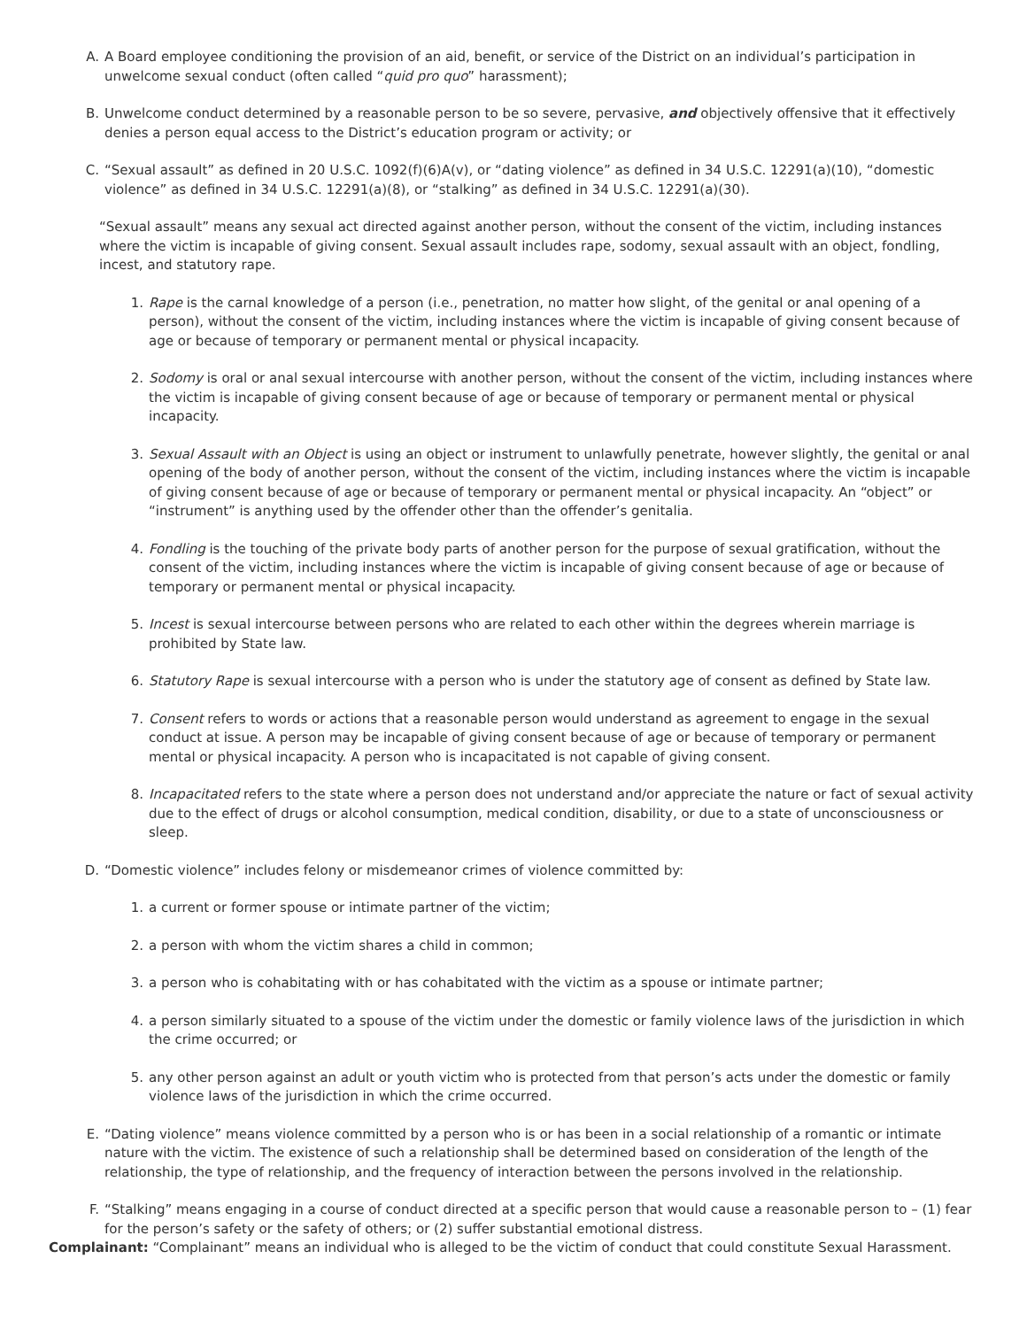A. A Board employee conditioning the provision of an aid, benefit, or service of the District on an individual’s participation in unwelcome sexual conduct (often called “quid pro quo” harassment);
B. Unwelcome conduct determined by a reasonable person to be so severe, pervasive, and objectively offensive that it effectively denies a person equal access to the District’s education program or activity; or
C. “Sexual assault” as defined in 20 U.S.C. 1092(f)(6)A(v), or “dating violence” as defined in 34 U.S.C. 12291(a)(10), “domestic violence” as defined in 34 U.S.C. 12291(a)(8), or “stalking” as defined in 34 U.S.C. 12291(a)(30).
“Sexual assault” means any sexual act directed against another person, without the consent of the victim, including instances where the victim is incapable of giving consent. Sexual assault includes rape, sodomy, sexual assault with an object, fondling, incest, and statutory rape.
1. Rape is the carnal knowledge of a person (i.e., penetration, no matter how slight, of the genital or anal opening of a person), without the consent of the victim, including instances where the victim is incapable of giving consent because of age or because of temporary or permanent mental or physical incapacity.
2. Sodomy is oral or anal sexual intercourse with another person, without the consent of the victim, including instances where the victim is incapable of giving consent because of age or because of temporary or permanent mental or physical incapacity.
3. Sexual Assault with an Object is using an object or instrument to unlawfully penetrate, however slightly, the genital or anal opening of the body of another person, without the consent of the victim, including instances where the victim is incapable of giving consent because of age or because of temporary or permanent mental or physical incapacity. An “object” or “instrument” is anything used by the offender other than the offender’s genitalia.
4. Fondling is the touching of the private body parts of another person for the purpose of sexual gratification, without the consent of the victim, including instances where the victim is incapable of giving consent because of age or because of temporary or permanent mental or physical incapacity.
5. Incest is sexual intercourse between persons who are related to each other within the degrees wherein marriage is prohibited by State law.
6. Statutory Rape is sexual intercourse with a person who is under the statutory age of consent as defined by State law.
7. Consent refers to words or actions that a reasonable person would understand as agreement to engage in the sexual conduct at issue. A person may be incapable of giving consent because of age or because of temporary or permanent mental or physical incapacity. A person who is incapacitated is not capable of giving consent.
8. Incapacitated refers to the state where a person does not understand and/or appreciate the nature or fact of sexual activity due to the effect of drugs or alcohol consumption, medical condition, disability, or due to a state of unconsciousness or sleep.
D. “Domestic violence” includes felony or misdemeanor crimes of violence committed by:
1. a current or former spouse or intimate partner of the victim;
2. a person with whom the victim shares a child in common;
3. a person who is cohabitating with or has cohabitated with the victim as a spouse or intimate partner;
4. a person similarly situated to a spouse of the victim under the domestic or family violence laws of the jurisdiction in which the crime occurred; or
5. any other person against an adult or youth victim who is protected from that person’s acts under the domestic or family violence laws of the jurisdiction in which the crime occurred.
E. “Dating violence” means violence committed by a person who is or has been in a social relationship of a romantic or intimate nature with the victim. The existence of such a relationship shall be determined based on consideration of the length of the relationship, the type of relationship, and the frequency of interaction between the persons involved in the relationship.
F. “Stalking” means engaging in a course of conduct directed at a specific person that would cause a reasonable person to – (1) fear for the person’s safety or the safety of others; or (2) suffer substantial emotional distress.
Complainant: “Complainant” means an individual who is alleged to be the victim of conduct that could constitute Sexual Harassment.